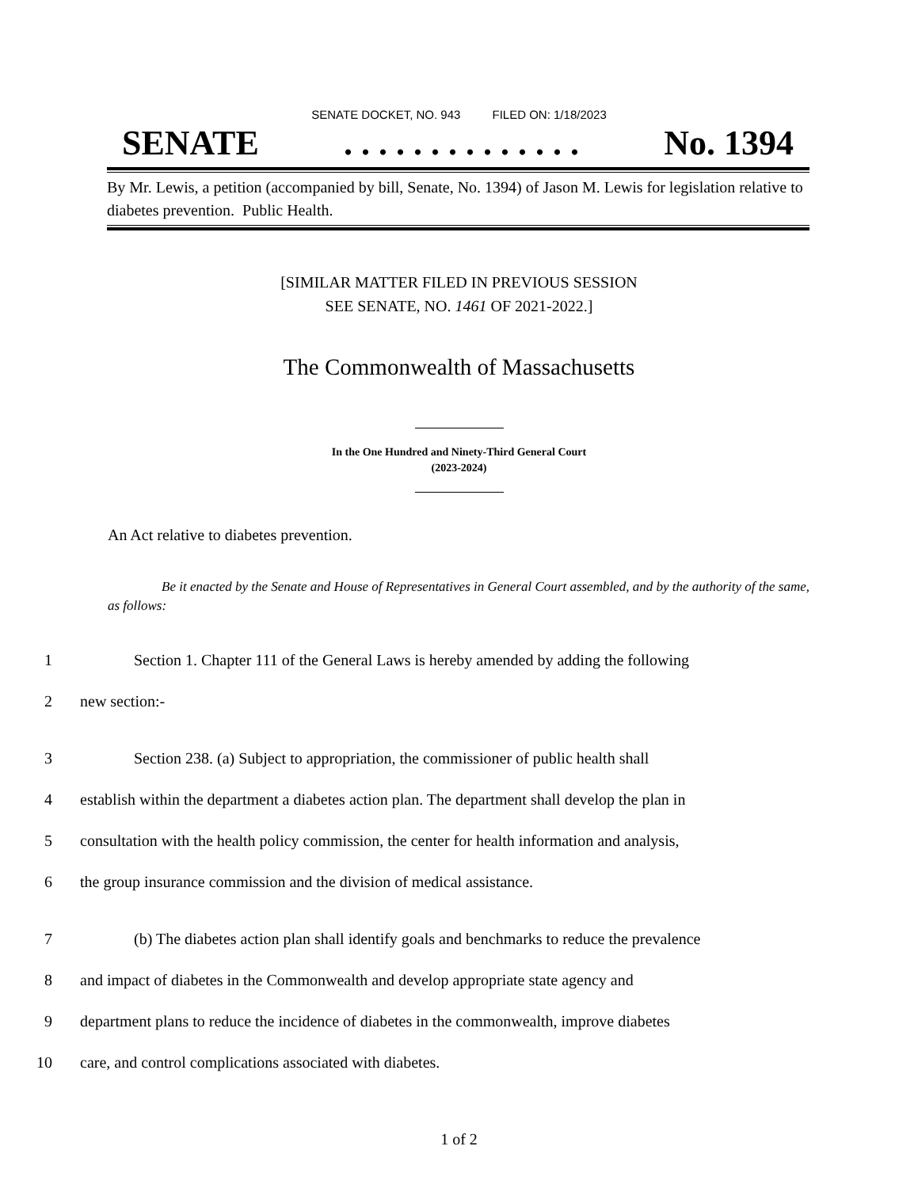SENATE DOCKET, NO. 943 FILED ON: 1/18/2023
SENATE. . . . . . . . . . . . . . No. 1394
By Mr. Lewis, a petition (accompanied by bill, Senate, No. 1394) of Jason M. Lewis for legislation relative to diabetes prevention. Public Health.
[SIMILAR MATTER FILED IN PREVIOUS SESSION
SEE SENATE, NO. 1461 OF 2021-2022.]
The Commonwealth of Massachusetts
In the One Hundred and Ninety-Third General Court
(2023-2024)
An Act relative to diabetes prevention.
Be it enacted by the Senate and House of Representatives in General Court assembled, and by the authority of the same, as follows:
1 Section 1. Chapter 111 of the General Laws is hereby amended by adding the following
2 new section:-
3 Section 238. (a) Subject to appropriation, the commissioner of public health shall
4 establish within the department a diabetes action plan. The department shall develop the plan in
5 consultation with the health policy commission, the center for health information and analysis,
6 the group insurance commission and the division of medical assistance.
7 (b) The diabetes action plan shall identify goals and benchmarks to reduce the prevalence
8 and impact of diabetes in the Commonwealth and develop appropriate state agency and
9 department plans to reduce the incidence of diabetes in the commonwealth, improve diabetes
10 care, and control complications associated with diabetes.
1 of 2